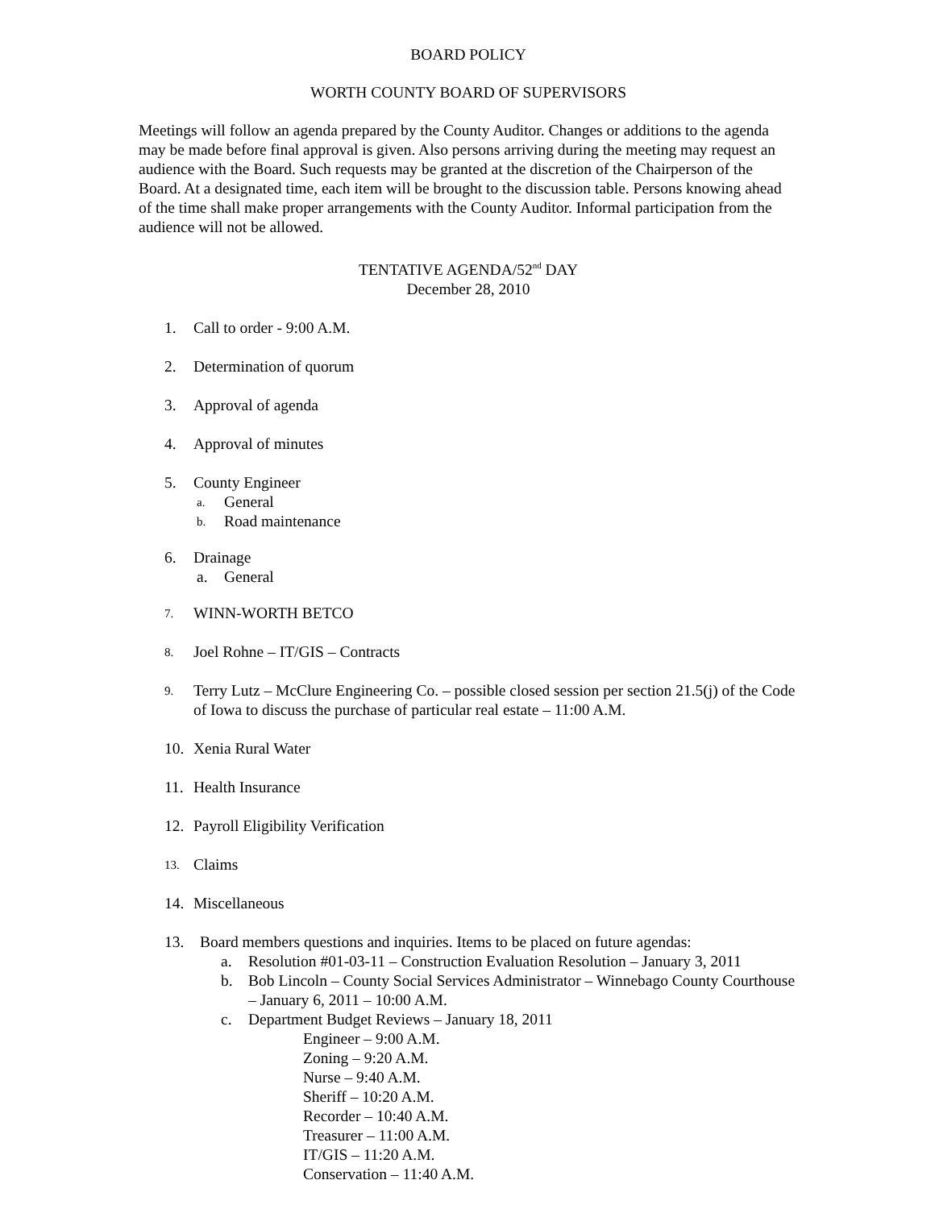BOARD POLICY
WORTH COUNTY BOARD OF SUPERVISORS
Meetings will follow an agenda prepared by the County Auditor. Changes or additions to the agenda may be made before final approval is given. Also persons arriving during the meeting may request an audience with the Board. Such requests may be granted at the discretion of the Chairperson of the Board. At a designated time, each item will be brought to the discussion table. Persons knowing ahead of the time shall make proper arrangements with the County Auditor. Informal participation from the audience will not be allowed.
TENTATIVE AGENDA/52<sup>nd</sup> DAY
December 28, 2010
1. Call to order - 9:00 A.M.
2. Determination of quorum
3. Approval of agenda
4. Approval of minutes
5. County Engineer
a. General
b. Road maintenance
6. Drainage
a. General
7. WINN-WORTH BETCO
8. Joel Rohne – IT/GIS – Contracts
9. Terry Lutz – McClure Engineering Co. – possible closed session per section 21.5(j) of the Code of Iowa to discuss the purchase of particular real estate – 11:00 A.M.
10. Xenia Rural Water
11. Health Insurance
12. Payroll Eligibility Verification
13. Claims
14. Miscellaneous
13. Board members questions and inquiries. Items to be placed on future agendas:
a. Resolution #01-03-11 – Construction Evaluation Resolution – January 3, 2011
b. Bob Lincoln – County Social Services Administrator – Winnebago County Courthouse – January 6, 2011 – 10:00 A.M.
c. Department Budget Reviews – January 18, 2011
Engineer – 9:00 A.M.
Zoning – 9:20 A.M.
Nurse – 9:40 A.M.
Sheriff – 10:20 A.M.
Recorder – 10:40 A.M.
Treasurer – 11:00 A.M.
IT/GIS – 11:20 A.M.
Conservation – 11:40 A.M.